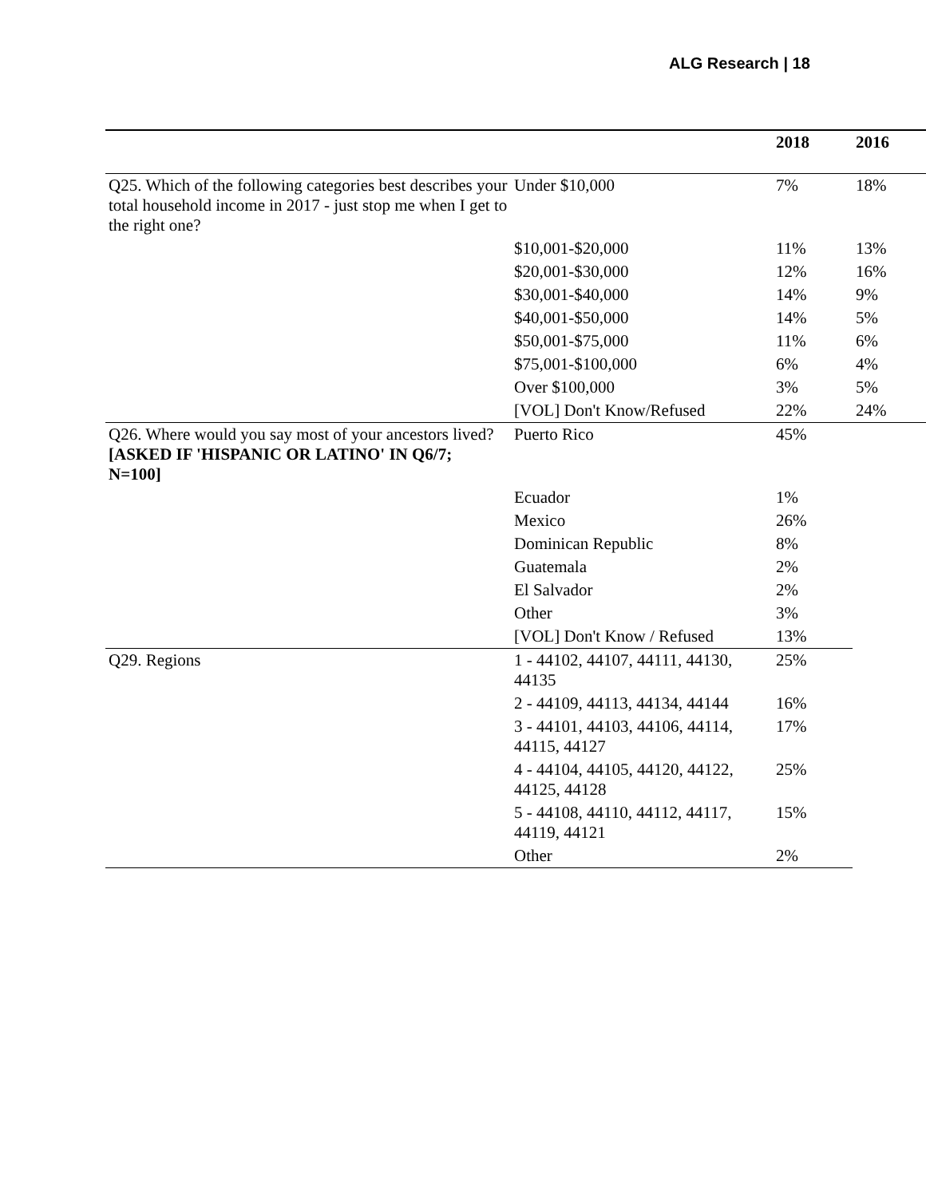ALG Research | 18
| | | 2018 | 2016 |
| --- | --- | --- | --- |
| Q25. Which of the following categories best describes your total household income in 2017 - just stop me when I get to the right one? | Under $10,000 | 7% | 18% |
| | $10,001-$20,000 | 11% | 13% |
| | $20,001-$30,000 | 12% | 16% |
| | $30,001-$40,000 | 14% | 9% |
| | $40,001-$50,000 | 14% | 5% |
| | $50,001-$75,000 | 11% | 6% |
| | $75,001-$100,000 | 6% | 4% |
| | Over $100,000 | 3% | 5% |
| | [VOL] Don't Know/Refused | 22% | 24% |
| Q26. Where would you say most of your ancestors lived? [ASKED IF 'HISPANIC OR LATINO' IN Q6/7; N=100] | Puerto Rico | 45% | |
| | Ecuador | 1% | |
| | Mexico | 26% | |
| | Dominican Republic | 8% | |
| | Guatemala | 2% | |
| | El Salvador | 2% | |
| | Other | 3% | |
| | [VOL] Don't Know / Refused | 13% | |
| Q29. Regions | 1 - 44102, 44107, 44111, 44130, 44135 | 25% | |
| | 2 - 44109, 44113, 44134, 44144 | 16% | |
| | 3 - 44101, 44103, 44106, 44114, 44115, 44127 | 17% | |
| | 4 - 44104, 44105, 44120, 44122, 44125, 44128 | 25% | |
| | 5 - 44108, 44110, 44112, 44117, 44119, 44121 | 15% | |
| | Other | 2% | |